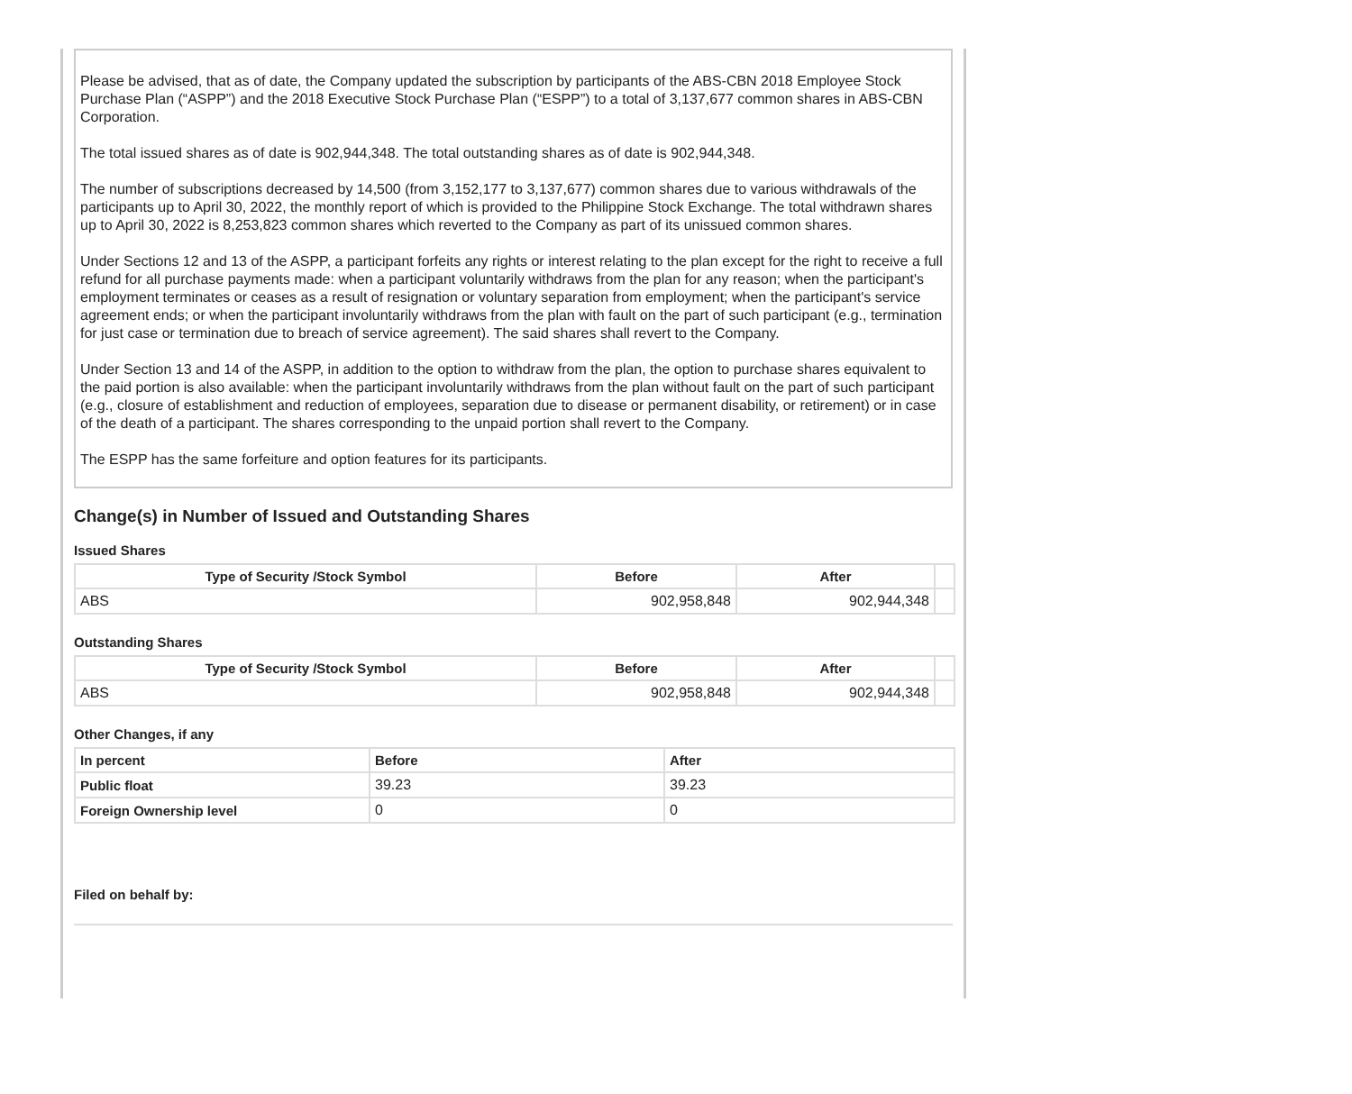Please be advised, that as of date, the Company updated the subscription by participants of the ABS-CBN 2018 Employee Stock Purchase Plan (“ASPP”) and the 2018 Executive Stock Purchase Plan (“ESPP”) to a total of 3,137,677 common shares in ABS-CBN Corporation.
The total issued shares as of date is 902,944,348. The total outstanding shares as of date is 902,944,348.
The number of subscriptions decreased by 14,500 (from 3,152,177 to 3,137,677) common shares due to various withdrawals of the participants up to April 30, 2022, the monthly report of which is provided to the Philippine Stock Exchange. The total withdrawn shares up to April 30, 2022 is 8,253,823 common shares which reverted to the Company as part of its unissued common shares.
Under Sections 12 and 13 of the ASPP, a participant forfeits any rights or interest relating to the plan except for the right to receive a full refund for all purchase payments made: when a participant voluntarily withdraws from the plan for any reason; when the participant's employment terminates or ceases as a result of resignation or voluntary separation from employment; when the participant's service agreement ends; or when the participant involuntarily withdraws from the plan with fault on the part of such participant (e.g., termination for just case or termination due to breach of service agreement). The said shares shall revert to the Company.
Under Section 13 and 14 of the ASPP, in addition to the option to withdraw from the plan, the option to purchase shares equivalent to the paid portion is also available: when the participant involuntarily withdraws from the plan without fault on the part of such participant (e.g., closure of establishment and reduction of employees, separation due to disease or permanent disability, or retirement) or in case of the death of a participant. The shares corresponding to the unpaid portion shall revert to the Company.
The ESPP has the same forfeiture and option features for its participants.
Change(s) in Number of Issued and Outstanding Shares
Issued Shares
| Type of Security /Stock Symbol | Before | After | |
| --- | --- | --- | --- |
| ABS | 902,958,848 | 902,944,348 | |
Outstanding Shares
| Type of Security /Stock Symbol | Before | After | |
| --- | --- | --- | --- |
| ABS | 902,958,848 | 902,944,348 | |
Other Changes, if any
| In percent | Before | After |
| --- | --- | --- |
| Public float | 39.23 | 39.23 |
| Foreign Ownership level | 0 | 0 |
Filed on behalf by: